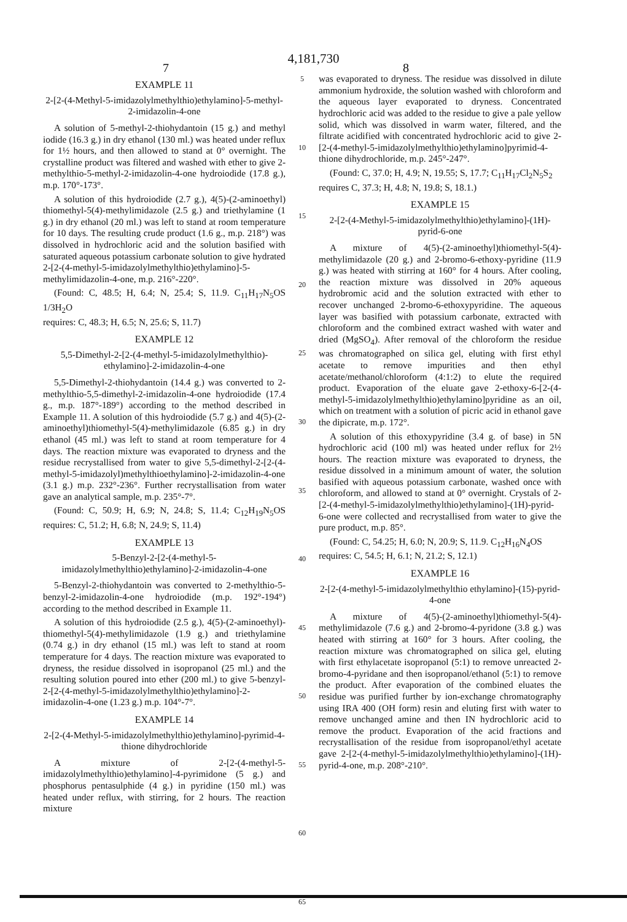4,181,730
7 8
EXAMPLE 11
2-[2-(4-Methyl-5-imidazolylmethylthio)ethylamino]-5-methyl-2-imidazolin-4-one
A solution of 5-methyl-2-thiohydantoin (15 g.) and methyl iodide (16.3 g.) in dry ethanol (130 ml.) was heated under reflux for 1½ hours, and then allowed to stand at 0° overnight. The crystalline product was filtered and washed with ether to give 2-methylthio-5-methyl-2-imidazolin-4-one hydroiodide (17.8 g.), m.p. 170°-173°.
A solution of this hydroiodide (2.7 g.), 4(5)-(2-aminoethyl) thiomethyl-5(4)-methylimidazole (2.5 g.) and triethylamine (1 g.) in dry ethanol (20 ml.) was left to stand at room temperature for 10 days. The resulting crude product (1.6 g., m.p. 218°) was dissolved in hydrochloric acid and the solution basified with saturated aqueous potassium carbonate solution to give hydrated 2-[2-(4-methyl-5-imidazolylmethylthio)ethylamino]-5-methylimidazolin-4-one, m.p. 216°-220°.
(Found: C, 48.5; H, 6.4; N, 25.4; S, 11.9. C<sub>11</sub>H<sub>17</sub>N<sub>5</sub>OS 1/3H<sub>2</sub>O
requires: C, 48.3; H, 6.5; N, 25.6; S, 11.7)
EXAMPLE 12
5,5-Dimethyl-2-[2-(4-methyl-5-imidazolylmethylthio)-ethylamino]-2-imidazolin-4-one
5,5-Dimethyl-2-thiohydantoin (14.4 g.) was converted to 2-methylthio-5,5-dimethyl-2-imidazolin-4-one hydroiodide (17.4 g., m.p. 187°-189°) according to the method described in Example 11. A solution of this hydroiodide (5.7 g.) and 4(5)-(2-aminoethyl)thiomethyl-5(4)-methylimidazole (6.85 g.) in dry ethanol (45 ml.) was left to stand at room temperature for 4 days. The reaction mixture was evaporated to dryness and the residue recrystallised from water to give 5,5-dimethyl-2-[2-(4-methyl-5-imidazolyl)methylthioethylamino]-2-imidazolin-4-one (3.1 g.) m.p. 232°-236°. Further recrystallisation from water gave an analytical sample, m.p. 235°-7°.
(Found: C, 50.9; H, 6.9; N, 24.8; S, 11.4; C<sub>12</sub>H<sub>19</sub>N<sub>5</sub>OS requires: C, 51.2; H, 6.8; N, 24.9; S, 11.4)
EXAMPLE 13
5-Benzyl-2-[2-(4-methyl-5-imidazolylmethylthio)ethylamino]-2-imidazolin-4-one
5-Benzyl-2-thiohydantoin was converted to 2-methylthio-5-benzyl-2-imidazolin-4-one hydroiodide (m.p. 192°-194°) according to the method described in Example 11.
A solution of this hydroiodide (2.5 g.), 4(5)-(2-aminoethyl)-thiomethyl-5(4)-methylimidazole (1.9 g.) and triethylamine (0.74 g.) in dry ethanol (15 ml.) was left to stand at room temperature for 4 days. The reaction mixture was evaporated to dryness, the residue dissolved in isopropanol (25 ml.) and the resulting solution poured into ether (200 ml.) to give 5-benzyl-2-[2-(4-methyl-5-imidazolylmethylthio)ethylamino]-2-imidazolin-4-one (1.23 g.) m.p. 104°-7°.
EXAMPLE 14
2-[2-(4-Methyl-5-imidazolylmethylthio)ethylamino]-pyrimid-4-thione dihydrochloride
A mixture of 2-[2-(4-methyl-5-imidazolylmethylthio)ethylamino]-4-pyrimidone (5 g.) and phosphorus pentasulphide (4 g.) in pyridine (150 ml.) was heated under reflux, with stirring, for 2 hours. The reaction mixture
5
10
15
20
25
30
35
40
45
50
55
60
65
was evaporated to dryness. The residue was dissolved in dilute ammonium hydroxide, the solution washed with chloroform and the aqueous layer evaporated to dryness. Concentrated hydrochloric acid was added to the residue to give a pale yellow solid, which was dissolved in warm water, filtered, and the filtrate acidified with concentrated hydrochloric acid to give 2-[2-(4-methyl-5-imidazolylmethylthio)ethylamino]pyrimid-4-thione dihydrochloride, m.p. 245°-247°.
(Found: C, 37.0; H, 4.9; N, 19.55; S, 17.7; C<sub>11</sub>H<sub>17</sub>Cl<sub>2</sub>N<sub>5</sub>S<sub>2</sub>
requires C, 37.3; H, 4.8; N, 19.8; S, 18.1.)
EXAMPLE 15
2-[2-(4-Methyl-5-imidazolylmethylthio)ethylamino]-(1H)-pyrid-6-one
A mixture of 4(5)-(2-aminoethyl)thiomethyl-5(4)-methylimidazole (20 g.) and 2-bromo-6-ethoxy-pyridine (11.9 g.) was heated with stirring at 160° for 4 hours. After cooling, the reaction mixture was dissolved in 20% aqueous hydrobromic acid and the solution extracted with ether to recover unchanged 2-bromo-6-ethoxypyridine. The aqueous layer was basified with potassium carbonate, extracted with chloroform and the combined extract washed with water and dried (MgSO<sub>4</sub>). After removal of the chloroform the residue was chromatographed on silica gel, eluting with first ethyl acetate to remove impurities and then ethyl acetate/methanol/chloroform (4:1:2) to elute the required product. Evaporation of the eluate gave 2-ethoxy-6-[2-(4-methyl-5-imidazolylmethylthio)ethylamino]pyridine as an oil, which on treatment with a solution of picric acid in ethanol gave the dipicrate, m.p. 172°.
A solution of this ethoxypyridine (3.4 g. of base) in 5N hydrochloric acid (100 ml) was heated under reflux for 2½ hours. The reaction mixture was evaporated to dryness, the residue dissolved in a minimum amount of water, the solution basified with aqueous potassium carbonate, washed once with chloroform, and allowed to stand at 0° overnight. Crystals of 2-[2-(4-methyl-5-imidazolylmethylthio)ethylamino]-(1H)-pyrid-6-one were collected and recrystallised from water to give the pure product, m.p. 85°.
(Found: C, 54.25; H, 6.0; N, 20.9; S, 11.9. C<sub>12</sub>H<sub>16</sub>N<sub>4</sub>OS
requires: C, 54.5; H, 6.1; N, 21.2; S, 12.1)
EXAMPLE 16
2-[2-(4-methyl-5-imidazolylmethylthio ethylamino]-(15)-pyrid-4-one
A mixture of 4(5)-(2-aminoethyl)thiomethyl-5(4)-methylimidazole (7.6 g.) and 2-bromo-4-pyridone (3.8 g.) was heated with stirring at 160° for 3 hours. After cooling, the reaction mixture was chromatographed on silica gel, eluting with first ethylacetate isopropanol (5:1) to remove unreacted 2-bromo-4-pyridane and then isopropanol/ethanol (5:1) to remove the product. After evaporation of the combined eluates the residue was purified further by ion-exchange chromatography using IRA 400 (OH form) resin and eluting first with water to remove unchanged amine and then IN hydrochloric acid to remove the product. Evaporation of the acid fractions and recrystallisation of the residue from isopropanol/ethyl acetate gave 2-[2-(4-methyl-5-imidazolylmethylthio)ethylamino]-(1H)-pyrid-4-one, m.p. 208°-210°.